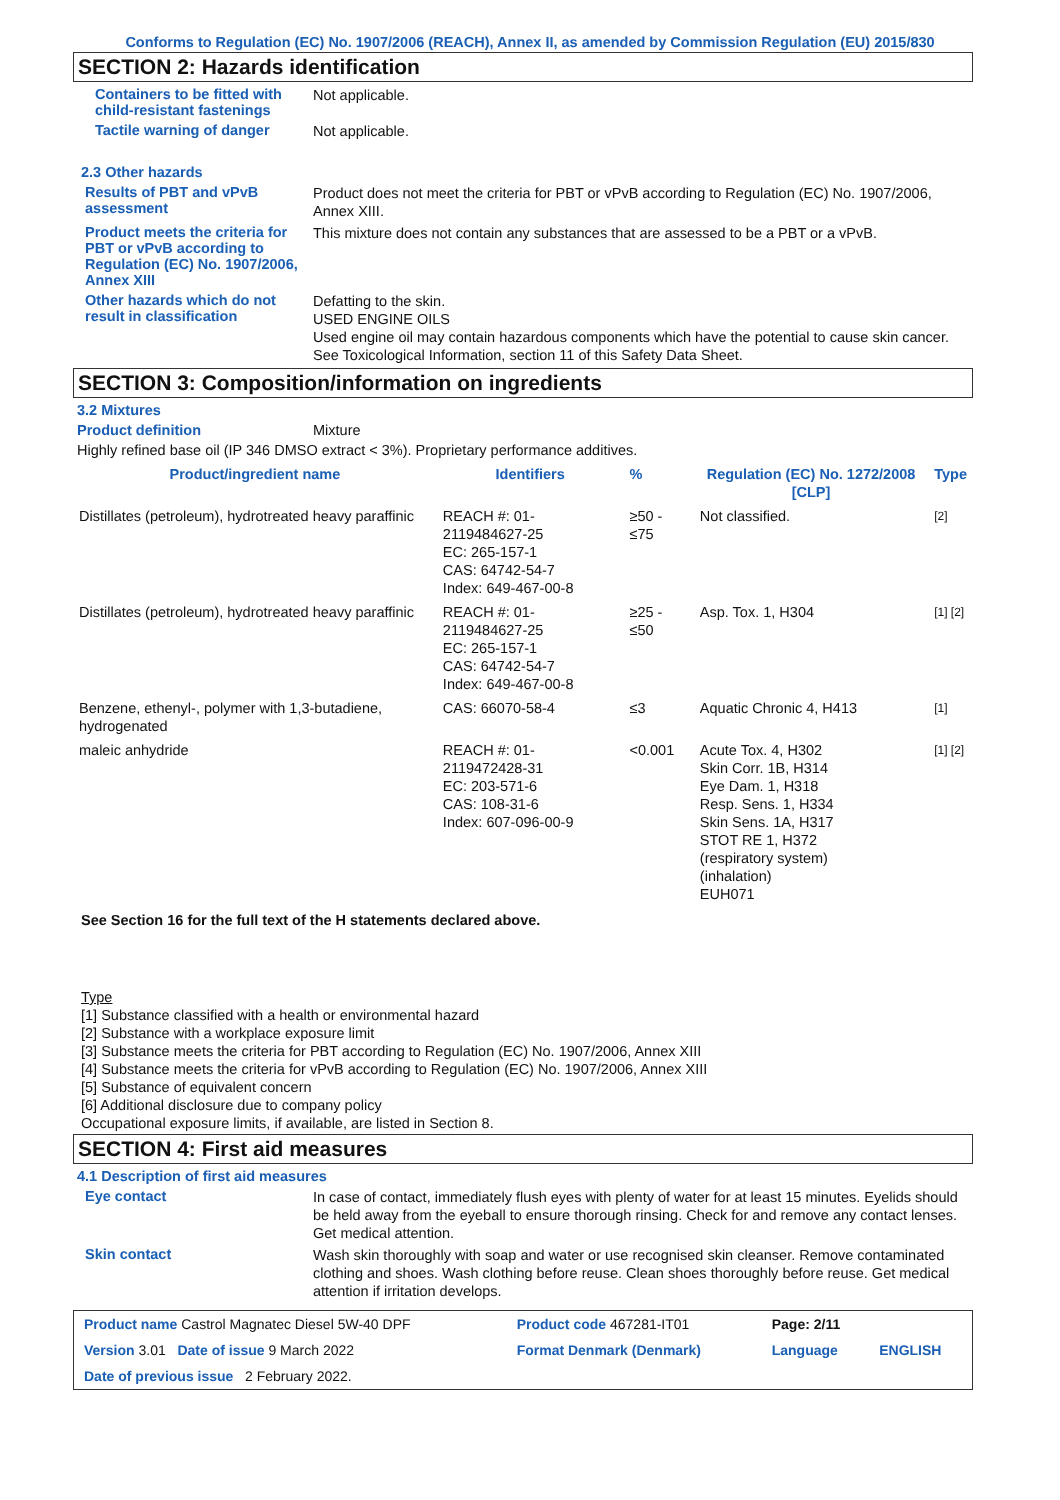Conforms to Regulation (EC) No. 1907/2006 (REACH), Annex II, as amended by Commission Regulation (EU) 2015/830
SECTION 2: Hazards identification
Containers to be fitted with child-resistant fastenings
Not applicable.
Tactile warning of danger
Not applicable.
2.3 Other hazards
Results of PBT and vPvB assessment
Product does not meet the criteria for PBT or vPvB according to Regulation (EC) No. 1907/2006, Annex XIII.
Product meets the criteria for PBT or vPvB according to Regulation (EC) No. 1907/2006, Annex XIII
This mixture does not contain any substances that are assessed to be a PBT or a vPvB.
Other hazards which do not result in classification
Defatting to the skin.
USED ENGINE OILS
Used engine oil may contain hazardous components which have the potential to cause skin cancer.
See Toxicological Information, section 11 of this Safety Data Sheet.
SECTION 3: Composition/information on ingredients
3.2 Mixtures
Product definition Mixture
Highly refined base oil (IP 346 DMSO extract < 3%). Proprietary performance additives.
| Product/ingredient name | Identifiers | % | Regulation (EC) No. 1272/2008 [CLP] | Type |
| --- | --- | --- | --- | --- |
| Distillates (petroleum), hydrotreated heavy paraffinic | REACH #: 01-2119484627-25 EC: 265-157-1 CAS: 64742-54-7 Index: 649-467-00-8 | ≥50 - ≤75 | Not classified. | [2] |
| Distillates (petroleum), hydrotreated heavy paraffinic | REACH #: 01-2119484627-25 EC: 265-157-1 CAS: 64742-54-7 Index: 649-467-00-8 | ≥25 - ≤50 | Asp. Tox. 1, H304 | [1] [2] |
| Benzene, ethenyl-, polymer with 1,3-butadiene, hydrogenated | CAS: 66070-58-4 | ≤3 | Aquatic Chronic 4, H413 | [1] |
| maleic anhydride | REACH #: 01-2119472428-31 EC: 203-571-6 CAS: 108-31-6 Index: 607-096-00-9 | <0.001 | Acute Tox. 4, H302 Skin Corr. 1B, H314 Eye Dam. 1, H318 Resp. Sens. 1, H334 Skin Sens. 1A, H317 STOT RE 1, H372 (respiratory system) (inhalation) EUH071 | [1] [2] |
See Section 16 for the full text of the H statements declared above.
Type
[1] Substance classified with a health or environmental hazard
[2] Substance with a workplace exposure limit
[3] Substance meets the criteria for PBT according to Regulation (EC) No. 1907/2006, Annex XIII
[4] Substance meets the criteria for vPvB according to Regulation (EC) No. 1907/2006, Annex XIII
[5] Substance of equivalent concern
[6] Additional disclosure due to company policy
Occupational exposure limits, if available, are listed in Section 8.
SECTION 4: First aid measures
4.1 Description of first aid measures
Eye contact
In case of contact, immediately flush eyes with plenty of water for at least 15 minutes. Eyelids should be held away from the eyeball to ensure thorough rinsing. Check for and remove any contact lenses. Get medical attention.
Skin contact
Wash skin thoroughly with soap and water or use recognised skin cleanser. Remove contaminated clothing and shoes. Wash clothing before reuse. Clean shoes thoroughly before reuse. Get medical attention if irritation develops.
| Product name Castrol Magnatec Diesel 5W-40 DPF | Product code 467281-IT01 | Page: 2/11 | |
| Version 3.01 Date of issue 9 March 2022 | Format Denmark (Denmark) | Language | ENGLISH |
| Date of previous issue 2 February 2022. | | | |